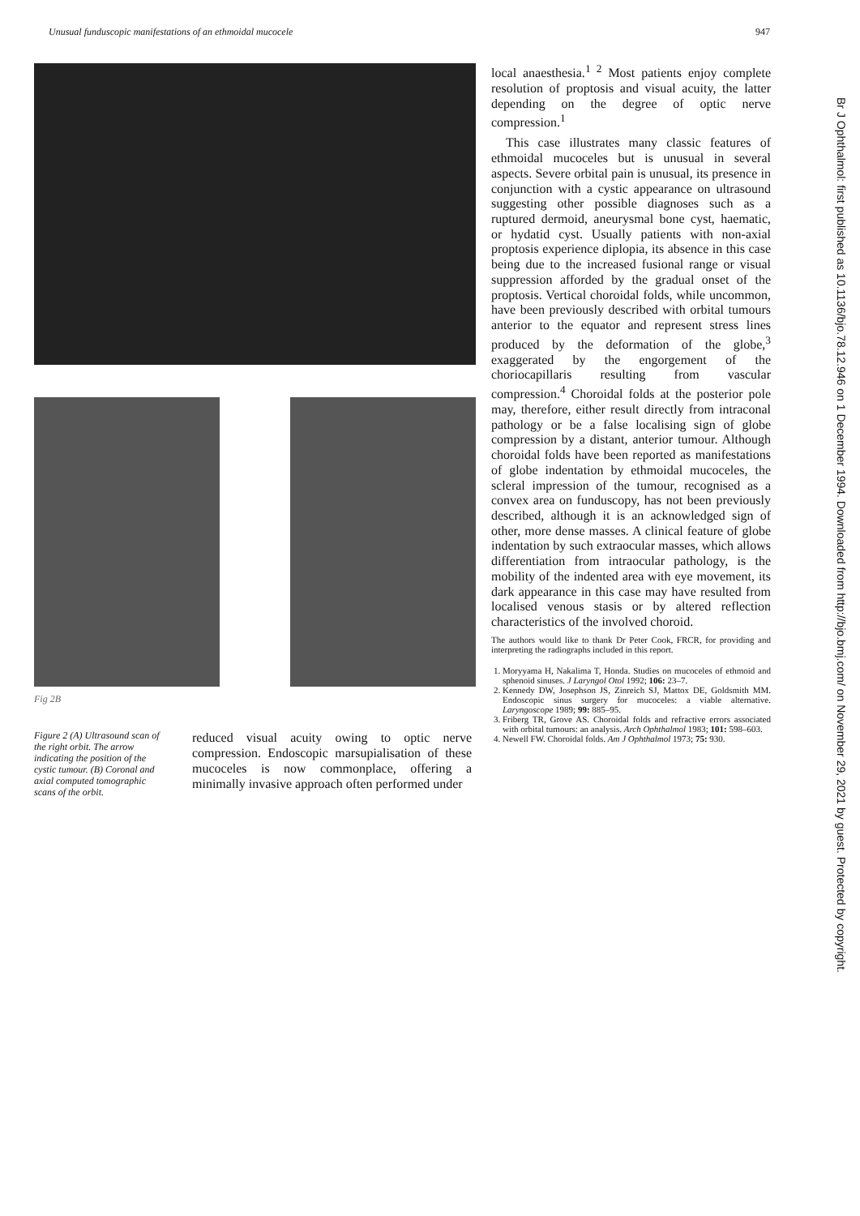Unusual funduscopic manifestations of an ethmoidal mucocele 947
Fig 2B
Figure 2 (A) Ultrasound scan of the right orbit. The arrow indicating the position of the cystic tumour. (B) Coronal and axial computed tomographic scans of the orbit.
reduced visual acuity owing to optic nerve compression. Endoscopic marsupialisation of these mucoceles is now commonplace, offering a minimally invasive approach often performed under
local anaesthesia.<sup>1 2</sup> Most patients enjoy complete resolution of proptosis and visual acuity, the latter depending on the degree of optic nerve compression.<sup>1</sup>
This case illustrates many classic features of ethmoidal mucoceles but is unusual in several aspects. Severe orbital pain is unusual, its presence in conjunction with a cystic appearance on ultrasound suggesting other possible diagnoses such as a ruptured dermoid, aneurysmal bone cyst, haematic, or hydatid cyst. Usually patients with non-axial proptosis experience diplopia, its absence in this case being due to the increased fusional range or visual suppression afforded by the gradual onset of the proptosis. Vertical choroidal folds, while uncommon, have been previously described with orbital tumours anterior to the equator and represent stress lines produced by the deformation of the globe,<sup>3</sup> exaggerated by the engorgement of the choriocapillaris resulting from vascular compression.<sup>4</sup> Choroidal folds at the posterior pole may, therefore, either result directly from intraconal pathology or be a false localising sign of globe compression by a distant, anterior tumour. Although choroidal folds have been reported as manifestations of globe indentation by ethmoidal mucoceles, the scleral impression of the tumour, recognised as a convex area on funduscopy, has not been previously described, although it is an acknowledged sign of other, more dense masses. A clinical feature of globe indentation by such extraocular masses, which allows differentiation from intraocular pathology, is the mobility of the indented area with eye movement, its dark appearance in this case may have resulted from localised venous stasis or by altered reflection characteristics of the involved choroid.
The authors would like to thank Dr Peter Cook, FRCR, for providing and interpreting the radiographs included in this report.
1. Moryyama H, Nakalima T, Honda. Studies on mucoceles of ethmoid and sphenoid sinuses. J Laryngol Otol 1992; 106: 23–7.
2. Kennedy DW, Josephson JS, Zinreich SJ, Mattox DE, Goldsmith MM. Endoscopic sinus surgery for mucoceles: a viable alternative. Laryngoscope 1989; 99: 885–95.
3. Friberg TR, Grove AS. Choroidal folds and refractive errors associated with orbital tumours: an analysis. Arch Ophthalmol 1983; 101: 598–603.
4. Newell FW. Choroidal folds. Am J Ophthalmol 1973; 75: 930.
Br J Ophthalmol: first published as 10.1136/bjo.78.12.946 on 1 December 1994. Downloaded from http://bjo.bmj.com/ on November 29, 2021 by guest. Protected by copyright.